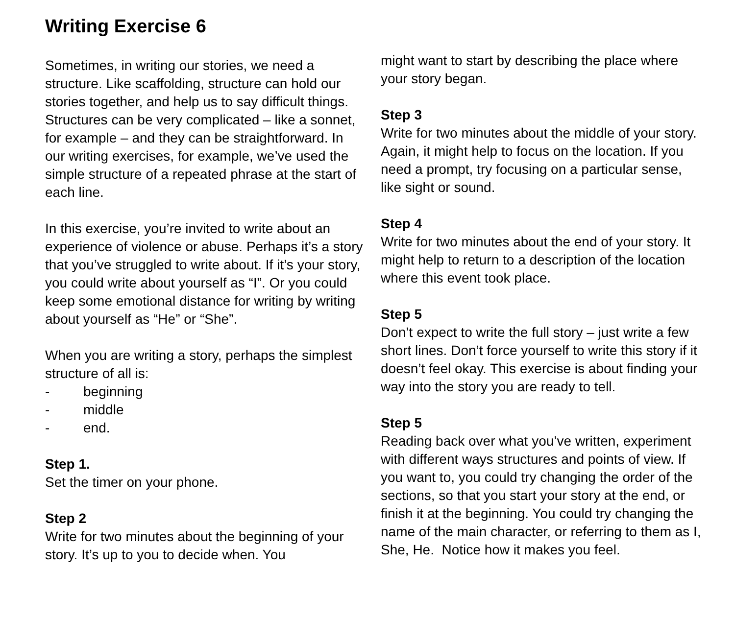Writing Exercise 6
Sometimes, in writing our stories, we need a structure. Like scaffolding, structure can hold our stories together, and help us to say difficult things.
Structures can be very complicated – like a sonnet, for example – and they can be straightforward. In our writing exercises, for example, we’ve used the simple structure of a repeated phrase at the start of each line.
In this exercise, you’re invited to write about an experience of violence or abuse. Perhaps it’s a story that you’ve struggled to write about. If it’s your story, you could write about yourself as “I”. Or you could keep some emotional distance for writing by writing about yourself as “He” or “She”.
When you are writing a story, perhaps the simplest structure of all is:
- beginning
- middle
- end.
Step 1.
Set the timer on your phone.
Step 2
Write for two minutes about the beginning of your story. It’s up to you to decide when. You
might want to start by describing the place where your story began.
Step 3
Write for two minutes about the middle of your story. Again, it might help to focus on the location. If you need a prompt, try focusing on a particular sense, like sight or sound.
Step 4
Write for two minutes about the end of your story. It might help to return to a description of the location where this event took place.
Step 5
Don’t expect to write the full story – just write a few short lines. Don’t force yourself to write this story if it doesn’t feel okay. This exercise is about finding your way into the story you are ready to tell.
Step 5
Reading back over what you’ve written, experiment with different ways structures and points of view. If you want to, you could try changing the order of the sections, so that you start your story at the end, or finish it at the beginning. You could try changing the name of the main character, or referring to them as I, She, He. Notice how it makes you feel.